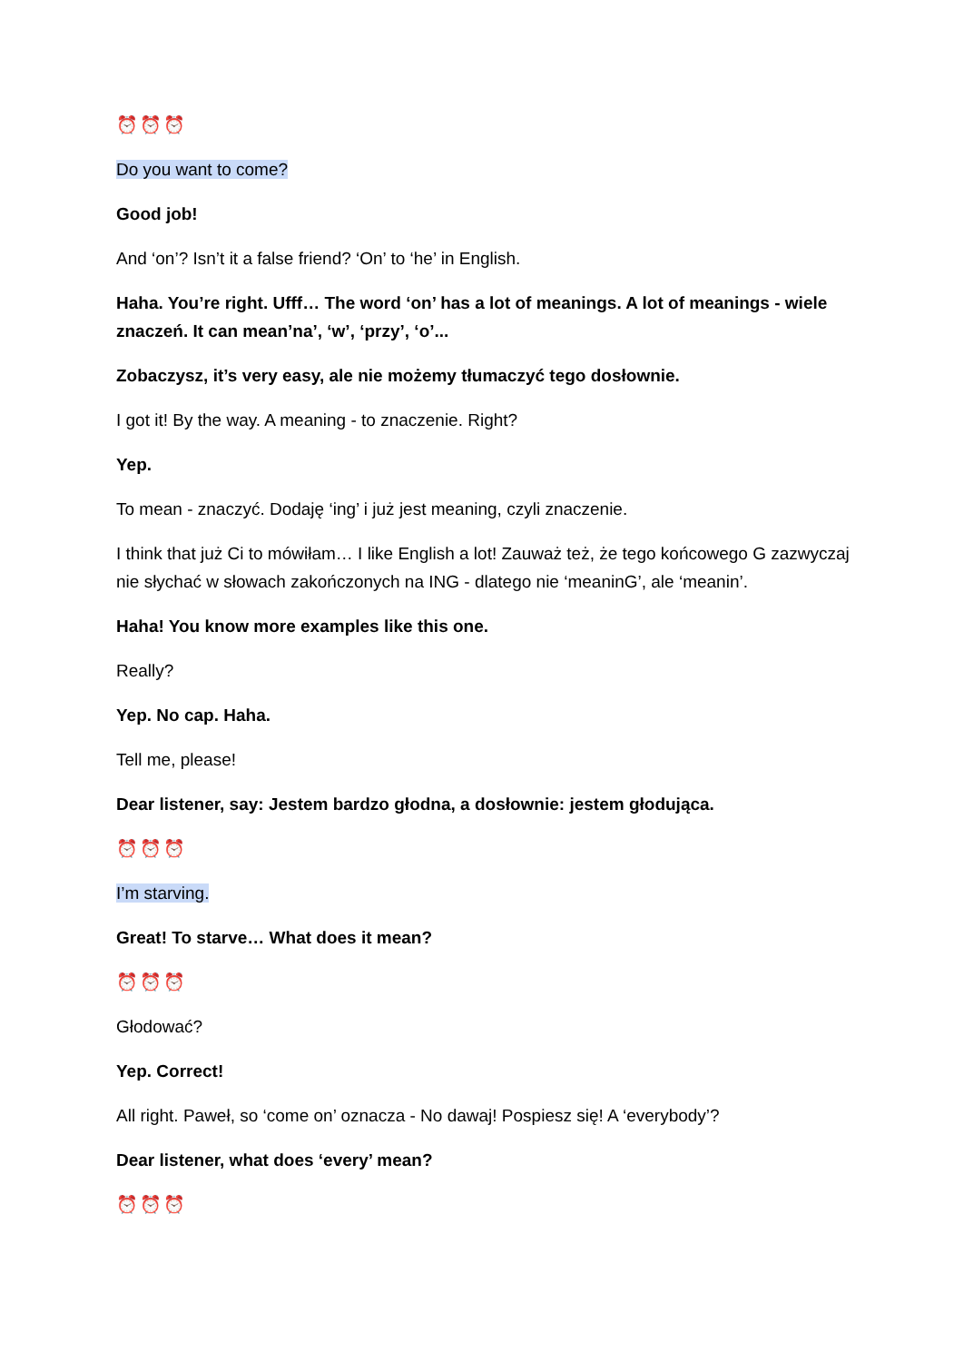⏰⏰⏰
Do you want to come?
Good job!
And ‘on’? Isn’t it a false friend? ‘On’ to ‘he’ in English.
Haha. You’re right. Ufff… The word ‘on’ has a lot of meanings. A lot of meanings - wiele znaczeń. It can mean’na’, ‘w’, ‘przy’, ‘o’...
Zobaczysz, it’s very easy, ale nie możemy tłumaczyć tego dosłownie.
I got it! By the way. A meaning - to znaczenie. Right?
Yep.
To mean - znaczyć. Dodaję ‘ing’ i już jest meaning, czyli znaczenie.
I think that już Ci to mówiłam… I like English a lot! Zauważ też, że tego końcowego G zazwyczaj nie słychać w słowach zakończonych na ING - dlatego nie ‘meaninG’, ale ‘meanin’.
Haha! You know more examples like this one.
Really?
Yep. No cap. Haha.
Tell me, please!
Dear listener, say: Jestem bardzo głodna, a dosłownie: jestem głodująca.
⏰⏰⏰
I’m starving.
Great! To starve… What does it mean?
⏰⏰⏰
Głodować?
Yep. Correct!
All right. Paweł, so ‘come on’ oznacza - No dawaj! Pospiesz się! A ‘everybody’?
Dear listener, what does ‘every’ mean?
⏰⏰⏰